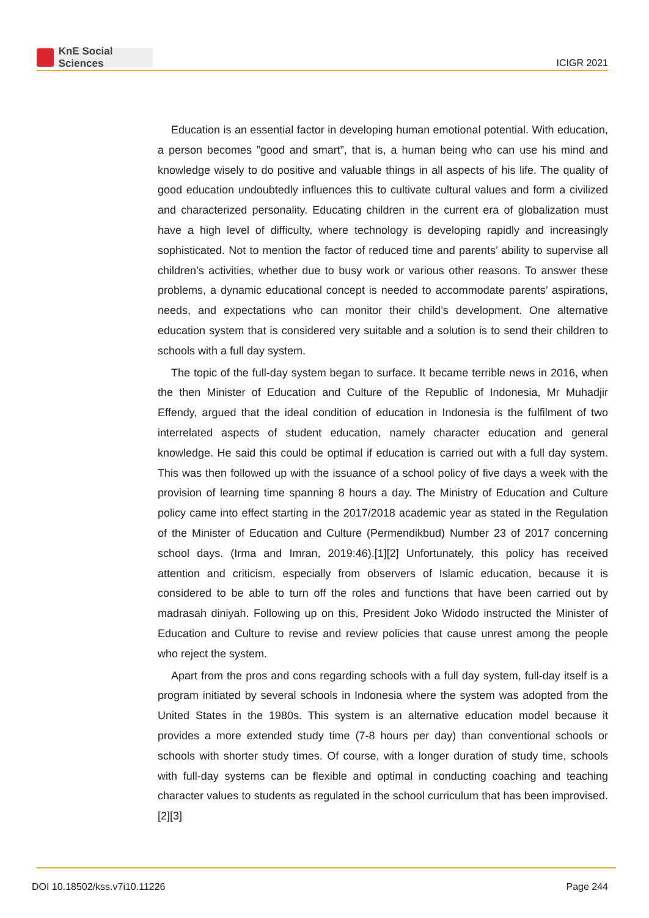KnE Social Sciences
ICIGR 2021
Education is an essential factor in developing human emotional potential. With education, a person becomes ”good and smart”, that is, a human being who can use his mind and knowledge wisely to do positive and valuable things in all aspects of his life. The quality of good education undoubtedly influences this to cultivate cultural values and form a civilized and characterized personality. Educating children in the current era of globalization must have a high level of difficulty, where technology is developing rapidly and increasingly sophisticated. Not to mention the factor of reduced time and parents’ ability to supervise all children’s activities, whether due to busy work or various other reasons. To answer these problems, a dynamic educational concept is needed to accommodate parents’ aspirations, needs, and expectations who can monitor their child’s development. One alternative education system that is considered very suitable and a solution is to send their children to schools with a full day system.
The topic of the full-day system began to surface. It became terrible news in 2016, when the then Minister of Education and Culture of the Republic of Indonesia, Mr Muhadjir Effendy, argued that the ideal condition of education in Indonesia is the fulfilment of two interrelated aspects of student education, namely character education and general knowledge. He said this could be optimal if education is carried out with a full day system. This was then followed up with the issuance of a school policy of five days a week with the provision of learning time spanning 8 hours a day. The Ministry of Education and Culture policy came into effect starting in the 2017/2018 academic year as stated in the Regulation of the Minister of Education and Culture (Permendikbud) Number 23 of 2017 concerning school days. (Irma and Imran, 2019:46).[1][2] Unfortunately, this policy has received attention and criticism, especially from observers of Islamic education, because it is considered to be able to turn off the roles and functions that have been carried out by madrasah diniyah. Following up on this, President Joko Widodo instructed the Minister of Education and Culture to revise and review policies that cause unrest among the people who reject the system.
Apart from the pros and cons regarding schools with a full day system, full-day itself is a program initiated by several schools in Indonesia where the system was adopted from the United States in the 1980s. This system is an alternative education model because it provides a more extended study time (7-8 hours per day) than conventional schools or schools with shorter study times. Of course, with a longer duration of study time, schools with full-day systems can be flexible and optimal in conducting coaching and teaching character values to students as regulated in the school curriculum that has been improvised.[2][3]
DOI 10.18502/kss.v7i10.11226 Page 244